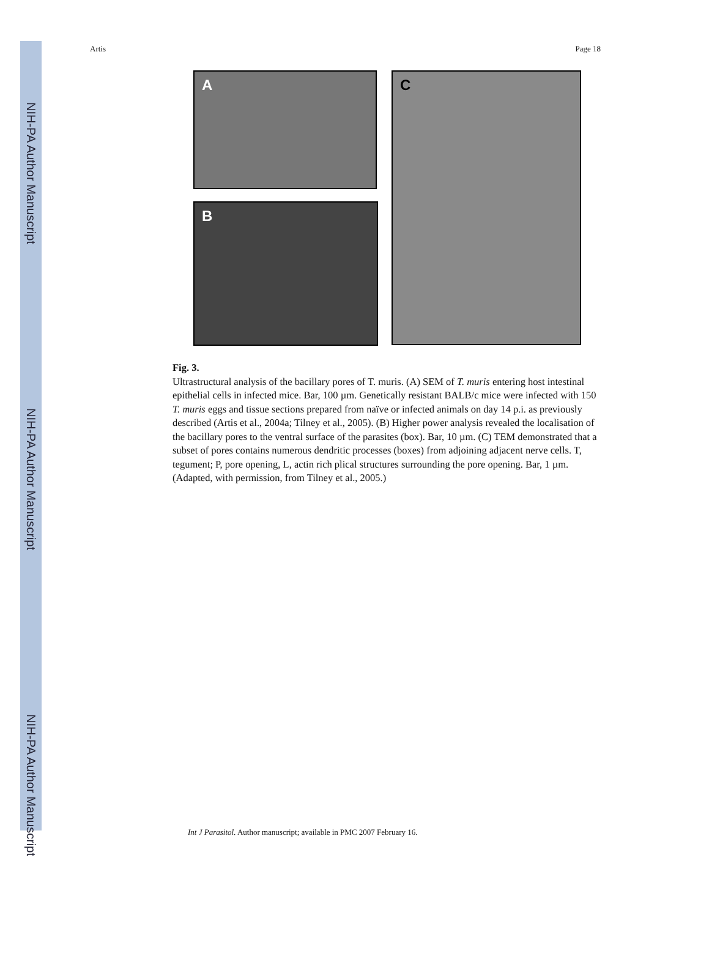NIH-PA Author Manuscript
NIH-PA Author Manuscript
NIH-PA Author Manuscript
Artis Page 18
A
B
C
Fig. 3.
Ultrastructural analysis of the bacillary pores of T. muris. (A) SEM of T. muris entering host intestinal epithelial cells in infected mice. Bar, 100 µm. Genetically resistant BALB/c mice were infected with 150 T. muris eggs and tissue sections prepared from naïve or infected animals on day 14 p.i. as previously described (Artis et al., 2004a; Tilney et al., 2005). (B) Higher power analysis revealed the localisation of the bacillary pores to the ventral surface of the parasites (box). Bar, 10 µm. (C) TEM demonstrated that a subset of pores contains numerous dendritic processes (boxes) from adjoining adjacent nerve cells. T, tegument; P, pore opening, L, actin rich plical structures surrounding the pore opening. Bar, 1 µm. (Adapted, with permission, from Tilney et al., 2005.)
Int J Parasitol. Author manuscript; available in PMC 2007 February 16.